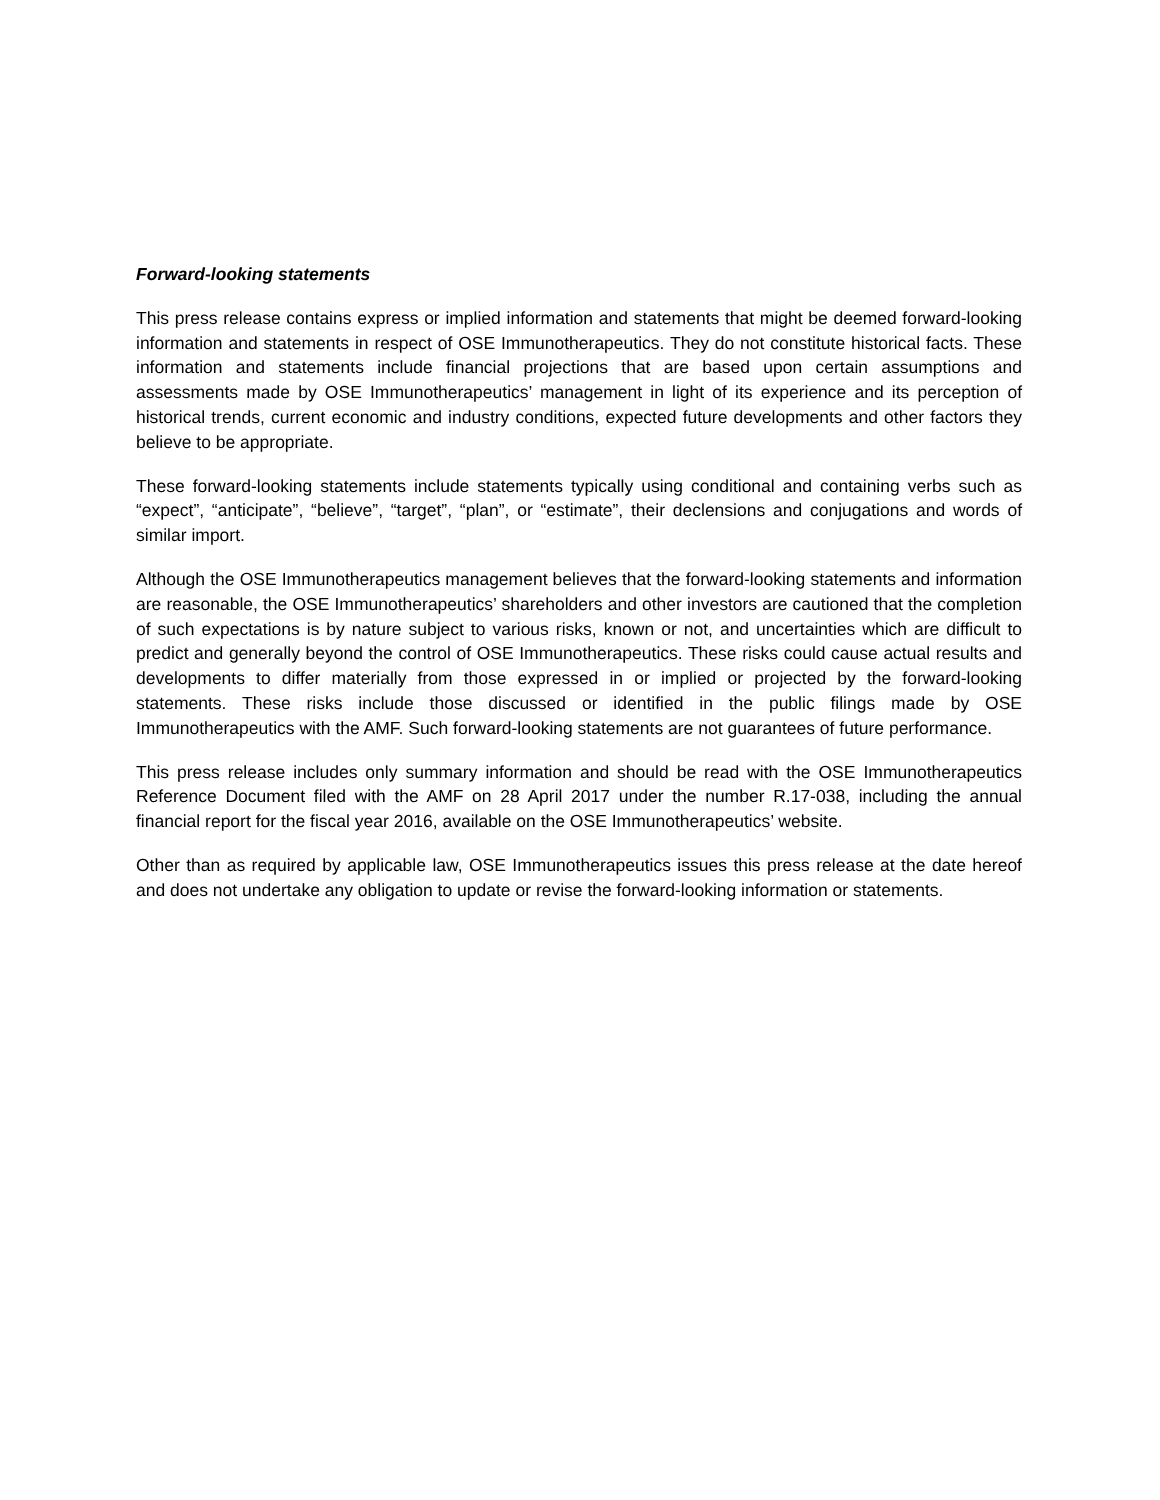Forward-looking statements
This press release contains express or implied information and statements that might be deemed forward-looking information and statements in respect of OSE Immunotherapeutics. They do not constitute historical facts. These information and statements include financial projections that are based upon certain assumptions and assessments made by OSE Immunotherapeutics’ management in light of its experience and its perception of historical trends, current economic and industry conditions, expected future developments and other factors they believe to be appropriate.
These forward-looking statements include statements typically using conditional and containing verbs such as “expect”, “anticipate”, “believe”, “target”, “plan”, or “estimate”, their declensions and conjugations and words of similar import.
Although the OSE Immunotherapeutics management believes that the forward-looking statements and information are reasonable, the OSE Immunotherapeutics’ shareholders and other investors are cautioned that the completion of such expectations is by nature subject to various risks, known or not, and uncertainties which are difficult to predict and generally beyond the control of OSE Immunotherapeutics. These risks could cause actual results and developments to differ materially from those expressed in or implied or projected by the forward-looking statements. These risks include those discussed or identified in the public filings made by OSE Immunotherapeutics with the AMF. Such forward-looking statements are not guarantees of future performance.
This press release includes only summary information and should be read with the OSE Immunotherapeutics Reference Document filed with the AMF on 28 April 2017 under the number R.17-038, including the annual financial report for the fiscal year 2016, available on the OSE Immunotherapeutics’ website.
Other than as required by applicable law, OSE Immunotherapeutics issues this press release at the date hereof and does not undertake any obligation to update or revise the forward-looking information or statements.